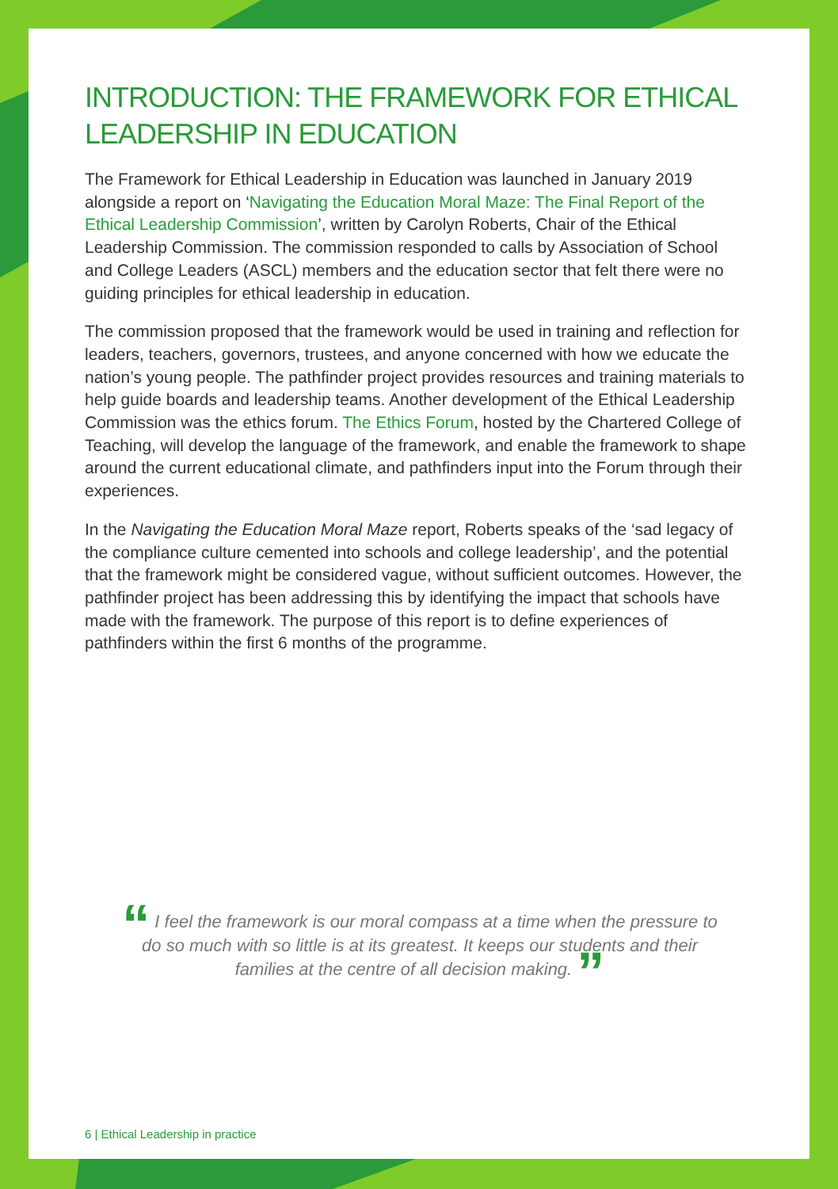INTRODUCTION: THE FRAMEWORK FOR ETHICAL LEADERSHIP IN EDUCATION
The Framework for Ethical Leadership in Education was launched in January 2019 alongside a report on ‘Navigating the Education Moral Maze: The Final Report of the Ethical Leadership Commission’, written by Carolyn Roberts, Chair of the Ethical Leadership Commission. The commission responded to calls by Association of School and College Leaders (ASCL) members and the education sector that felt there were no guiding principles for ethical leadership in education.
The commission proposed that the framework would be used in training and reflection for leaders, teachers, governors, trustees, and anyone concerned with how we educate the nation’s young people. The pathfinder project provides resources and training materials to help guide boards and leadership teams. Another development of the Ethical Leadership Commission was the ethics forum. The Ethics Forum, hosted by the Chartered College of Teaching, will develop the language of the framework, and enable the framework to shape around the current educational climate, and pathfinders input into the Forum through their experiences.
In the Navigating the Education Moral Maze report, Roberts speaks of the ‘sad legacy of the compliance culture cemented into schools and college leadership’, and the potential that the framework might be considered vague, without sufficient outcomes. However, the pathfinder project has been addressing this by identifying the impact that schools have made with the framework. The purpose of this report is to define experiences of pathfinders within the first 6 months of the programme.
“ I feel the framework is our moral compass at a time when the pressure to do so much with so little is at its greatest. It keeps our students and their families at the centre of all decision making. ”
6 | Ethical Leadership in practice